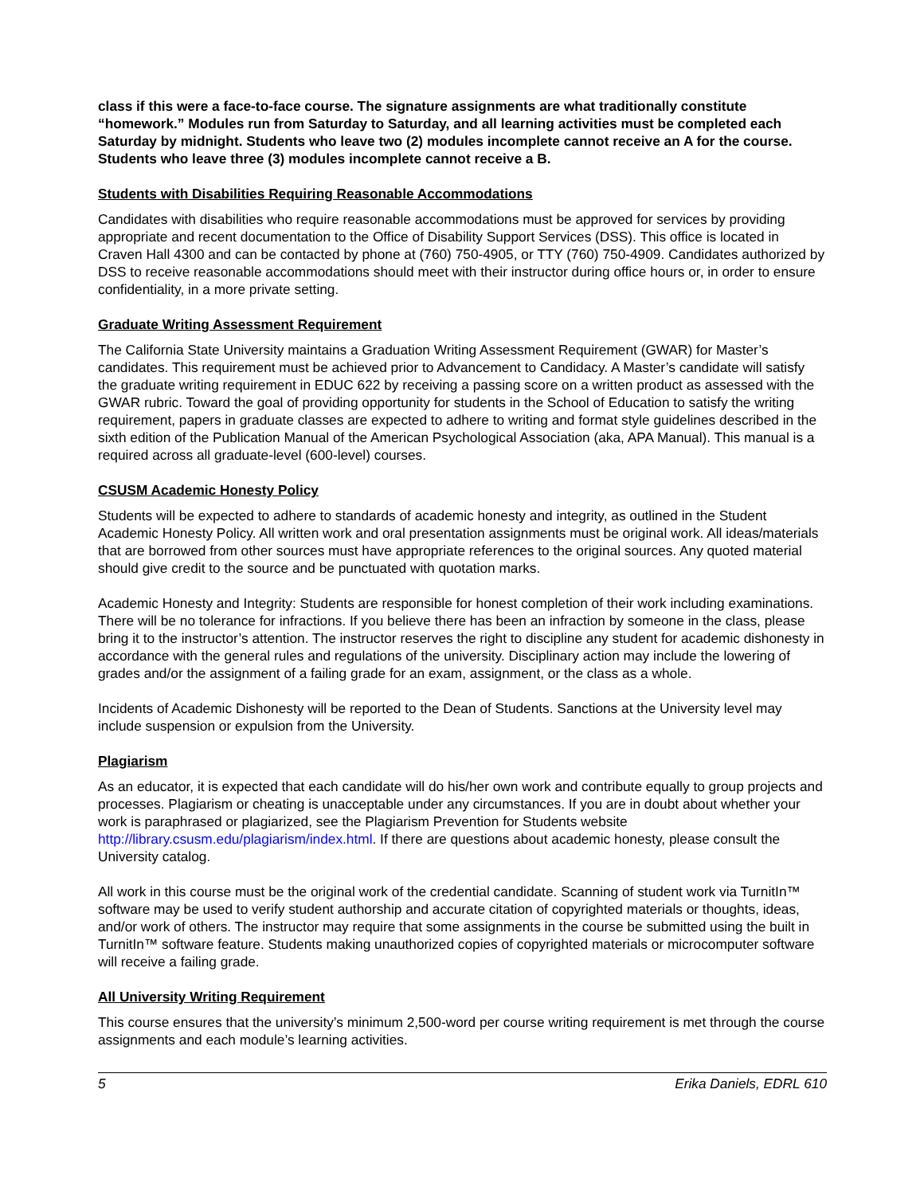class if this were a face-to-face course. The signature assignments are what traditionally constitute “homework.” Modules run from Saturday to Saturday, and all learning activities must be completed each Saturday by midnight. Students who leave two (2) modules incomplete cannot receive an A for the course. Students who leave three (3) modules incomplete cannot receive a B.
Students with Disabilities Requiring Reasonable Accommodations
Candidates with disabilities who require reasonable accommodations must be approved for services by providing appropriate and recent documentation to the Office of Disability Support Services (DSS). This office is located in Craven Hall 4300 and can be contacted by phone at (760) 750-4905, or TTY (760) 750-4909. Candidates authorized by DSS to receive reasonable accommodations should meet with their instructor during office hours or, in order to ensure confidentiality, in a more private setting.
Graduate Writing Assessment Requirement
The California State University maintains a Graduation Writing Assessment Requirement (GWAR) for Master’s candidates. This requirement must be achieved prior to Advancement to Candidacy. A Master’s candidate will satisfy the graduate writing requirement in EDUC 622 by receiving a passing score on a written product as assessed with the GWAR rubric. Toward the goal of providing opportunity for students in the School of Education to satisfy the writing requirement, papers in graduate classes are expected to adhere to writing and format style guidelines described in the sixth edition of the Publication Manual of the American Psychological Association (aka, APA Manual). This manual is a required across all graduate-level (600-level) courses.
CSUSM Academic Honesty Policy
Students will be expected to adhere to standards of academic honesty and integrity, as outlined in the Student Academic Honesty Policy. All written work and oral presentation assignments must be original work. All ideas/materials that are borrowed from other sources must have appropriate references to the original sources. Any quoted material should give credit to the source and be punctuated with quotation marks.
Academic Honesty and Integrity: Students are responsible for honest completion of their work including examinations. There will be no tolerance for infractions. If you believe there has been an infraction by someone in the class, please bring it to the instructor’s attention. The instructor reserves the right to discipline any student for academic dishonesty in accordance with the general rules and regulations of the university. Disciplinary action may include the lowering of grades and/or the assignment of a failing grade for an exam, assignment, or the class as a whole.
Incidents of Academic Dishonesty will be reported to the Dean of Students. Sanctions at the University level may include suspension or expulsion from the University.
Plagiarism
As an educator, it is expected that each candidate will do his/her own work and contribute equally to group projects and processes. Plagiarism or cheating is unacceptable under any circumstances. If you are in doubt about whether your work is paraphrased or plagiarized, see the Plagiarism Prevention for Students website http://library.csusm.edu/plagiarism/index.html. If there are questions about academic honesty, please consult the University catalog.
All work in this course must be the original work of the credential candidate. Scanning of student work via TurnitIn™ software may be used to verify student authorship and accurate citation of copyrighted materials or thoughts, ideas, and/or work of others. The instructor may require that some assignments in the course be submitted using the built in TurnitIn™ software feature. Students making unauthorized copies of copyrighted materials or microcomputer software will receive a failing grade.
All University Writing Requirement
This course ensures that the university’s minimum 2,500-word per course writing requirement is met through the course assignments and each module’s learning activities.
5 Erika Daniels, EDRL 610